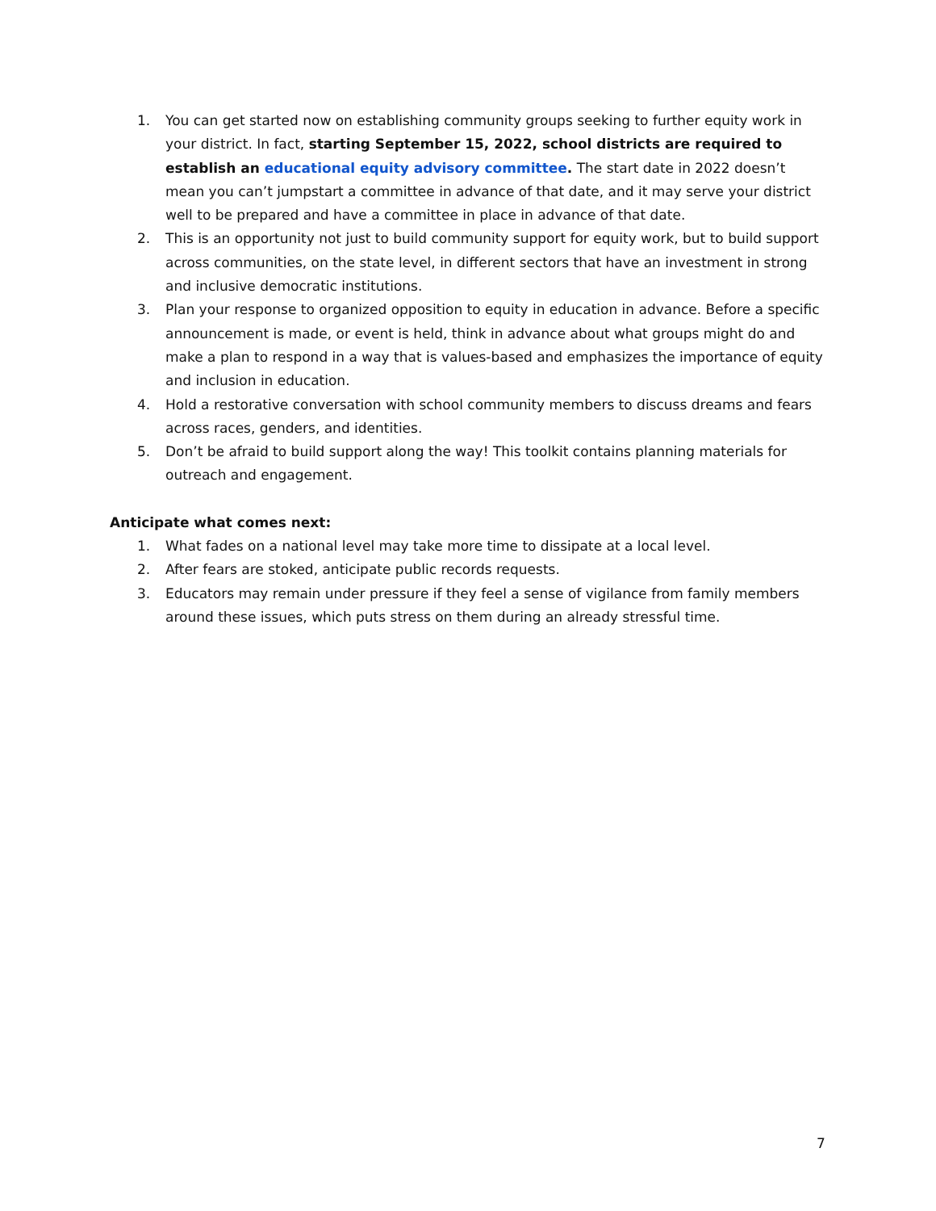1. You can get started now on establishing community groups seeking to further equity work in your district. In fact, starting September 15, 2022, school districts are required to establish an educational equity advisory committee. The start date in 2022 doesn’t mean you can’t jumpstart a committee in advance of that date, and it may serve your district well to be prepared and have a committee in place in advance of that date.
2. This is an opportunity not just to build community support for equity work, but to build support across communities, on the state level, in different sectors that have an investment in strong and inclusive democratic institutions.
3. Plan your response to organized opposition to equity in education in advance. Before a specific announcement is made, or event is held, think in advance about what groups might do and make a plan to respond in a way that is values-based and emphasizes the importance of equity and inclusion in education.
4. Hold a restorative conversation with school community members to discuss dreams and fears across races, genders, and identities.
5. Don’t be afraid to build support along the way! This toolkit contains planning materials for outreach and engagement.
Anticipate what comes next:
1. What fades on a national level may take more time to dissipate at a local level.
2. After fears are stoked, anticipate public records requests.
3. Educators may remain under pressure if they feel a sense of vigilance from family members around these issues, which puts stress on them during an already stressful time.
7